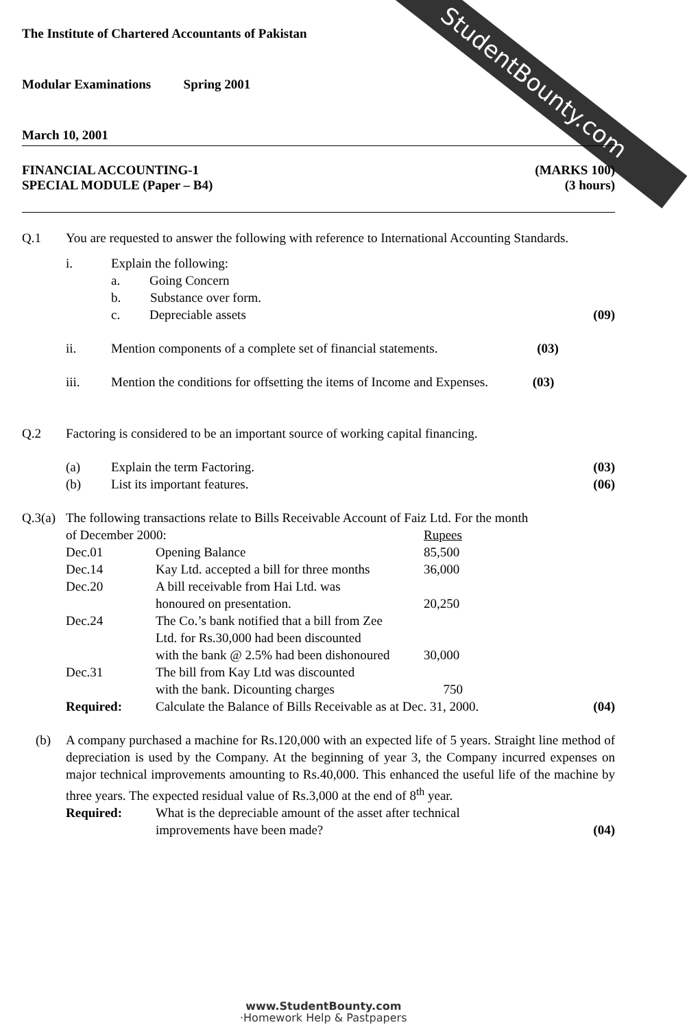StudentBounty.com
The Institute of Chartered Accountants of Pakistan
Modular Examinations Spring 2001
March 10, 2001
FINANCIAL ACCOUNTING-1 (MARKS 100)
SPECIAL MODULE (Paper – B4) (3 hours)
| Q.1 | You are requested to answer the following with reference to International Accounting Standards. | | |
| | i. | Explain the following: | |
| | | a. Going Concern | |
| | | b. Substance over form. | |
| | | c. Depreciable assets | (09) |
| | ii. | Mention components of a complete set of financial statements. (03) | |
| | iii. | Mention the conditions for offsetting the items of Income and Expenses. (03) | |
| Q.2 | Factoring is considered to be an important source of working capital financing. | | |
| | (a) | Explain the term Factoring. | (03) |
| | (b) | List its important features. | (06) |
| Q.3(a) | The following transactions relate to Bills Receivable Account of Faiz Ltd. For the month | | | |
| | of December 2000: | | Rupees | |
| | Dec.01 | Opening Balance | 85,500 | |
| | Dec.14 | Kay Ltd. accepted a bill for three months | 36,000 | |
| | Dec.20 | A bill receivable from Hai Ltd. was honoured on presentation. | 20,250 | |
| | Dec.24 | The Co.’s bank notified that a bill from Zee Ltd. for Rs.30,000 had been discounted with the bank @ 2.5% had been dishonoured | 30,000 | |
| | Dec.31 | The bill from Kay Ltd was discounted with the bank. Dicounting charges | 750 | |
| | Required: | Calculate the Balance of Bills Receivable as at Dec. 31, 2000. | | (04) |
| (b) | A company purchased a machine for Rs.120,000 with an expected life of 5 years. Straight line method of depreciation is used by the Company. At the beginning of year 3, the Company incurred expenses on major technical improvements amounting to Rs.40,000. This enhanced the useful life of the machine by three years. The expected residual value of Rs.3,000 at the end of 8<sup>th</sup> year. | | | |
| | Required: | What is the depreciable amount of the asset after technical improvements have been made? | | (04) |
www.StudentBounty.com
·Homework Help & Pastpapers